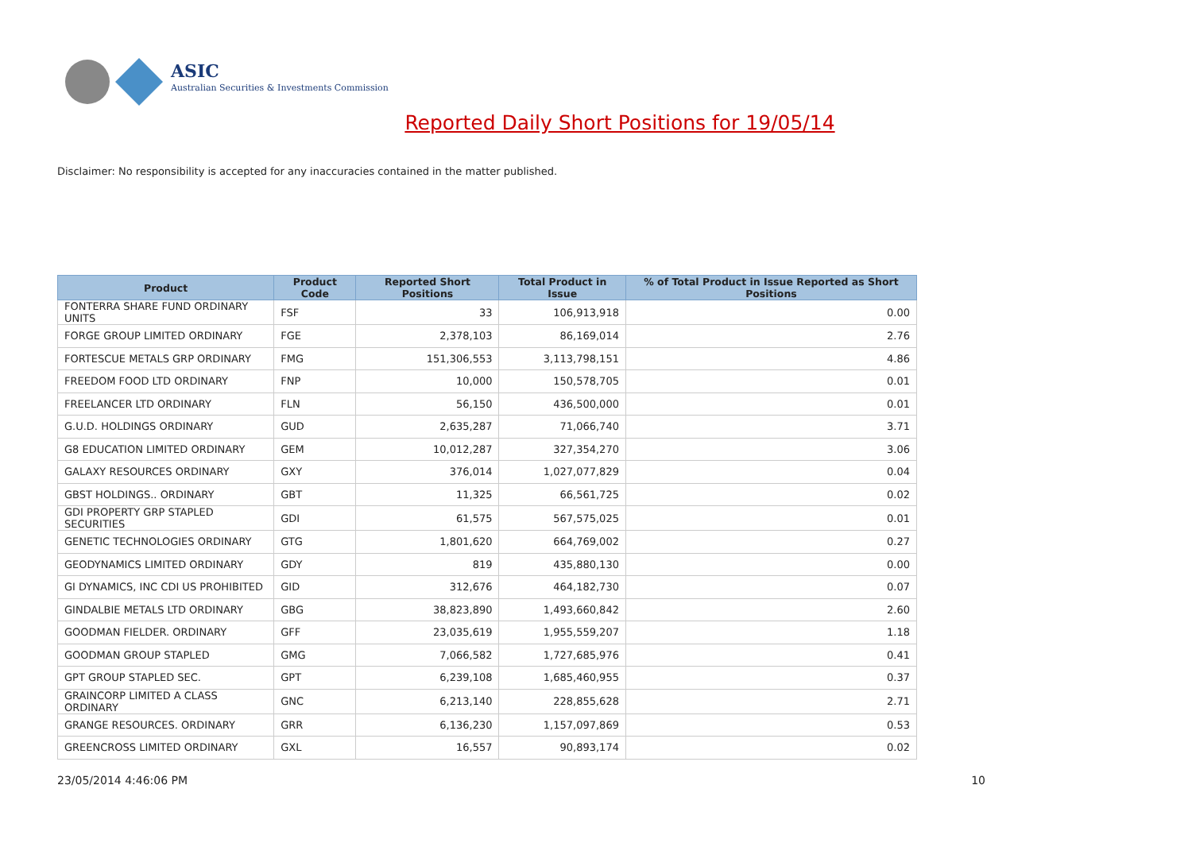ASIC
Australian Securities & Investments Commission
Reported Daily Short Positions for 19/05/14
Disclaimer: No responsibility is accepted for any inaccuracies contained in the matter published.
| Product | Product Code | Reported Short Positions | Total Product in Issue | % of Total Product in Issue Reported as Short Positions |
| --- | --- | --- | --- | --- |
| FONTERRA SHARE FUND ORDINARY UNITS | FSF | 33 | 106,913,918 | 0.00 |
| FORGE GROUP LIMITED ORDINARY | FGE | 2,378,103 | 86,169,014 | 2.76 |
| FORTESCUE METALS GRP ORDINARY | FMG | 151,306,553 | 3,113,798,151 | 4.86 |
| FREEDOM FOOD LTD ORDINARY | FNP | 10,000 | 150,578,705 | 0.01 |
| FREELANCER LTD ORDINARY | FLN | 56,150 | 436,500,000 | 0.01 |
| G.U.D. HOLDINGS ORDINARY | GUD | 2,635,287 | 71,066,740 | 3.71 |
| G8 EDUCATION LIMITED ORDINARY | GEM | 10,012,287 | 327,354,270 | 3.06 |
| GALAXY RESOURCES ORDINARY | GXY | 376,014 | 1,027,077,829 | 0.04 |
| GBST HOLDINGS.. ORDINARY | GBT | 11,325 | 66,561,725 | 0.02 |
| GDI PROPERTY GRP STAPLED SECURITIES | GDI | 61,575 | 567,575,025 | 0.01 |
| GENETIC TECHNOLOGIES ORDINARY | GTG | 1,801,620 | 664,769,002 | 0.27 |
| GEODYNAMICS LIMITED ORDINARY | GDY | 819 | 435,880,130 | 0.00 |
| GI DYNAMICS, INC CDI US PROHIBITED | GID | 312,676 | 464,182,730 | 0.07 |
| GINDALBIE METALS LTD ORDINARY | GBG | 38,823,890 | 1,493,660,842 | 2.60 |
| GOODMAN FIELDER. ORDINARY | GFF | 23,035,619 | 1,955,559,207 | 1.18 |
| GOODMAN GROUP STAPLED | GMG | 7,066,582 | 1,727,685,976 | 0.41 |
| GPT GROUP STAPLED SEC. | GPT | 6,239,108 | 1,685,460,955 | 0.37 |
| GRAINCORP LIMITED A CLASS ORDINARY | GNC | 6,213,140 | 228,855,628 | 2.71 |
| GRANGE RESOURCES. ORDINARY | GRR | 6,136,230 | 1,157,097,869 | 0.53 |
| GREENCROSS LIMITED ORDINARY | GXL | 16,557 | 90,893,174 | 0.02 |
23/05/2014 4:46:06 PM 10